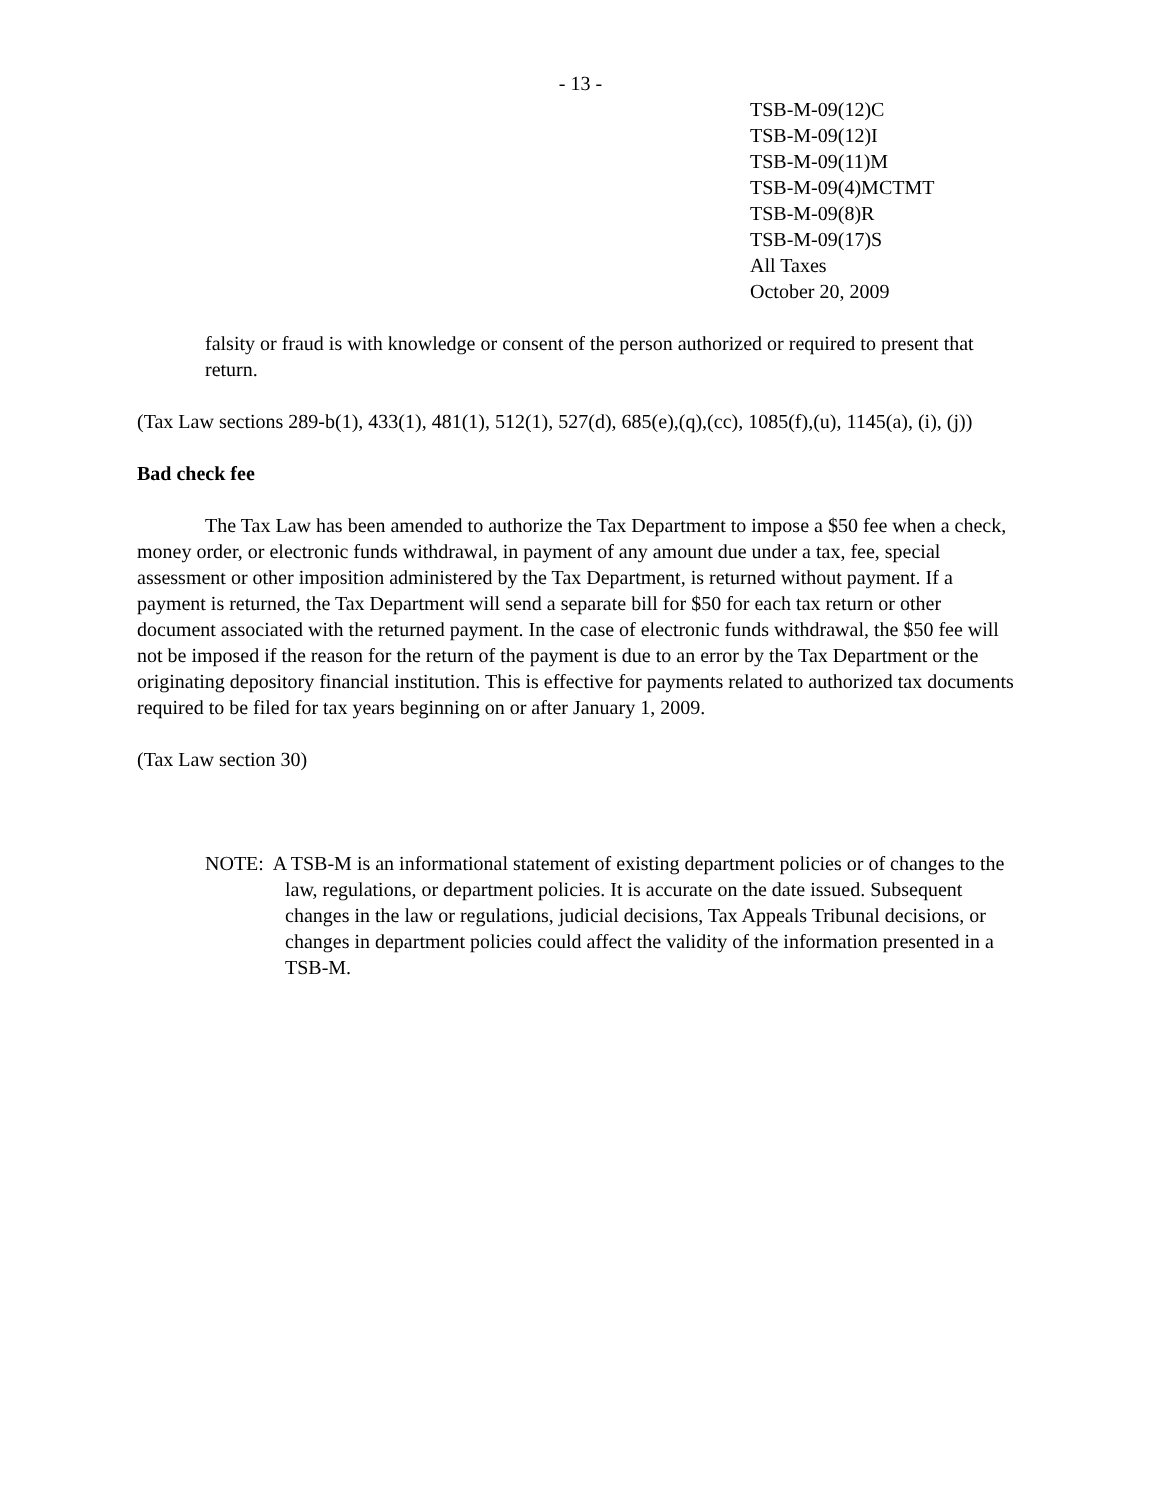- 13 -
TSB-M-09(12)C
TSB-M-09(12)I
TSB-M-09(11)M
TSB-M-09(4)MCTMT
TSB-M-09(8)R
TSB-M-09(17)S
All Taxes
October 20, 2009
falsity or fraud is with knowledge or consent of the person authorized or required to present that return.
(Tax Law sections 289-b(1), 433(1), 481(1), 512(1), 527(d), 685(e),(q),(cc), 1085(f),(u), 1145(a), (i), (j))
Bad check fee
The Tax Law has been amended to authorize the Tax Department to impose a $50 fee when a check, money order, or electronic funds withdrawal, in payment of any amount due under a tax, fee, special assessment or other imposition administered by the Tax Department, is returned without payment. If a payment is returned, the Tax Department will send a separate bill for $50 for each tax return or other document associated with the returned payment. In the case of electronic funds withdrawal, the $50 fee will not be imposed if the reason for the return of the payment is due to an error by the Tax Department or the originating depository financial institution. This is effective for payments related to authorized tax documents required to be filed for tax years beginning on or after January 1, 2009.
(Tax Law section 30)
NOTE: A TSB-M is an informational statement of existing department policies or of changes to the law, regulations, or department policies. It is accurate on the date issued. Subsequent changes in the law or regulations, judicial decisions, Tax Appeals Tribunal decisions, or changes in department policies could affect the validity of the information presented in a TSB-M.